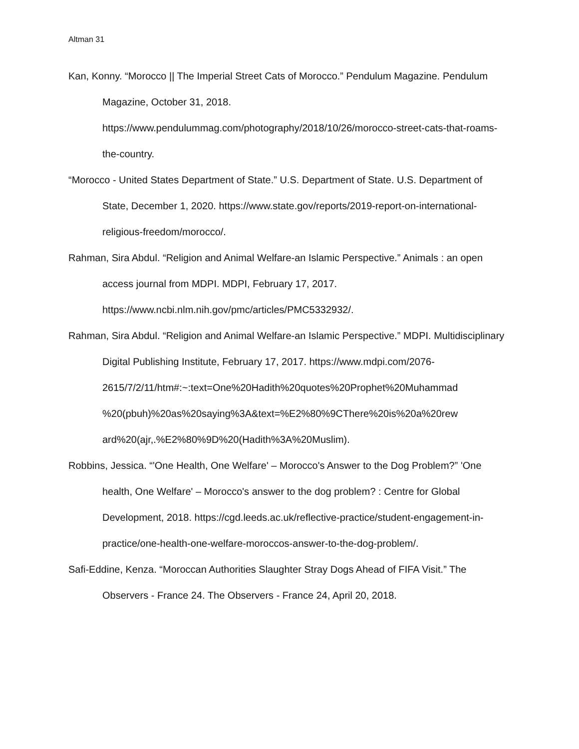Altman 31
Kan, Konny. “Morocco || The Imperial Street Cats of Morocco.” Pendulum Magazine. Pendulum Magazine, October 31, 2018. https://www.pendulummag.com/photography/2018/10/26/morocco-street-cats-that-roams-the-country.
“Morocco - United States Department of State.” U.S. Department of State. U.S. Department of State, December 1, 2020. https://www.state.gov/reports/2019-report-on-international-religious-freedom/morocco/.
Rahman, Sira Abdul. “Religion and Animal Welfare-an Islamic Perspective.” Animals : an open access journal from MDPI. MDPI, February 17, 2017. https://www.ncbi.nlm.nih.gov/pmc/articles/PMC5332932/.
Rahman, Sira Abdul. “Religion and Animal Welfare-an Islamic Perspective.” MDPI. Multidisciplinary Digital Publishing Institute, February 17, 2017. https://www.mdpi.com/2076-
2615/7/2/11/htm#:~:text=One%20Hadith%20quotes%20Prophet%20Muhammad
%20(pbuh)%20as%20saying%3A&text=%E2%80%9CThere%20is%20a%20rew
ard%20(ajr,.%E2%80%9D%20(Hadith%3A%20Muslim).
Robbins, Jessica. “'One Health, One Welfare' – Morocco's Answer to the Dog Problem?” 'One health, One Welfare' – Morocco's answer to the dog problem? : Centre for Global Development, 2018. https://cgd.leeds.ac.uk/reflective-practice/student-engagement-in-practice/one-health-one-welfare-moroccos-answer-to-the-dog-problem/.
Safi-Eddine, Kenza. “Moroccan Authorities Slaughter Stray Dogs Ahead of FIFA Visit.” The Observers - France 24. The Observers - France 24, April 20, 2018.